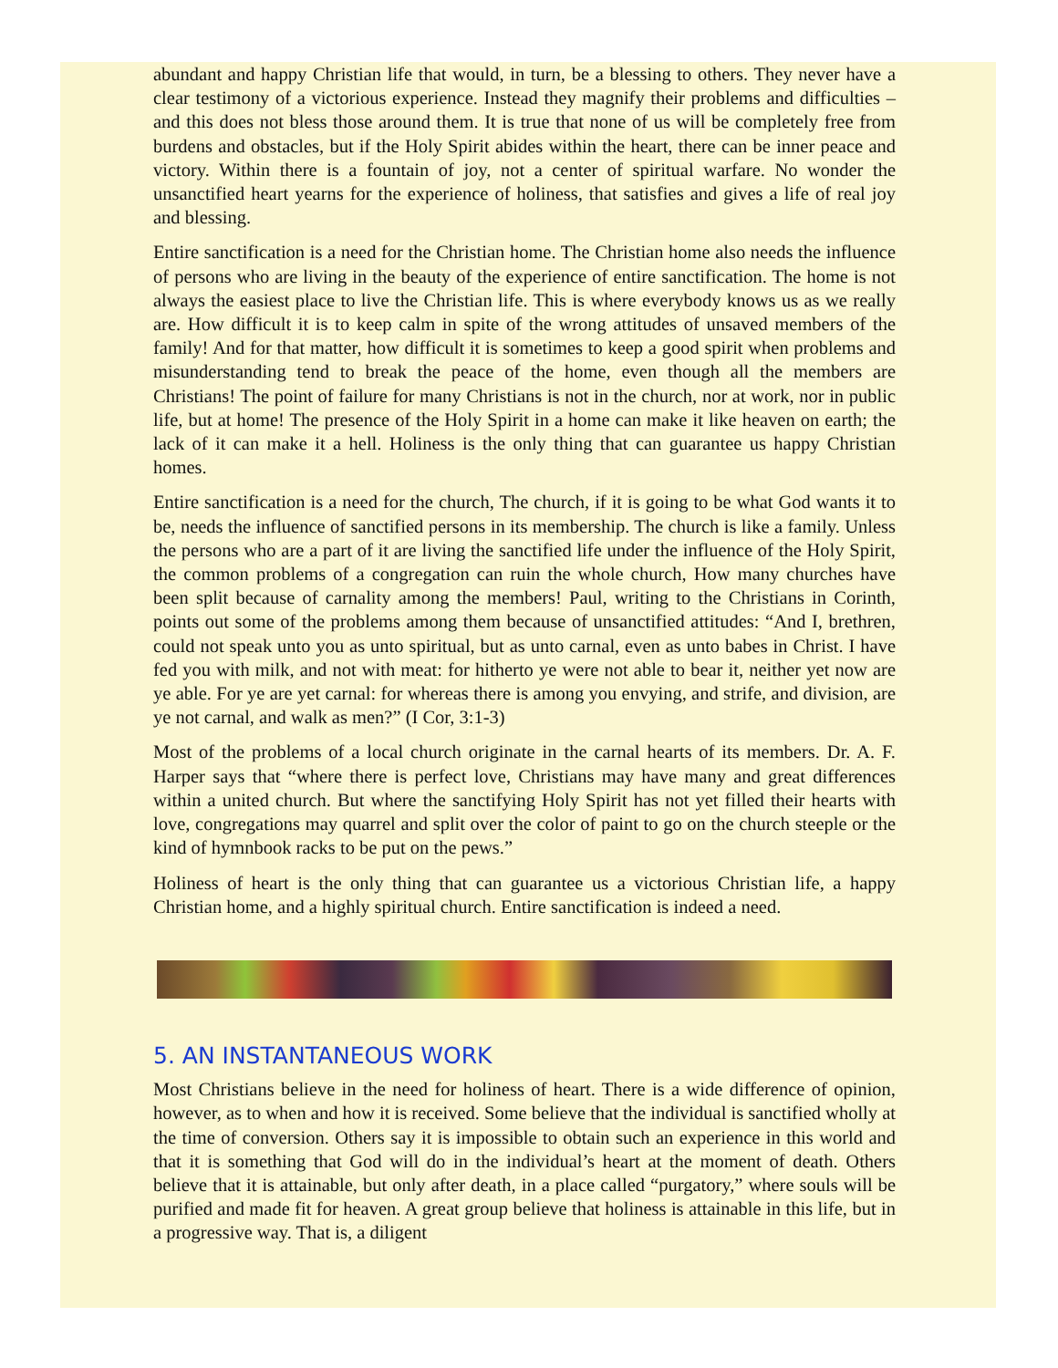abundant and happy Christian life that would, in turn, be a blessing to others. They never have a clear testimony of a victorious experience. Instead they magnify their problems and difficulties – and this does not bless those around them. It is true that none of us will be completely free from burdens and obstacles, but if the Holy Spirit abides within the heart, there can be inner peace and victory. Within there is a fountain of joy, not a center of spiritual warfare. No wonder the unsanctified heart yearns for the experience of holiness, that satisfies and gives a life of real joy and blessing.
Entire sanctification is a need for the Christian home. The Christian home also needs the influence of persons who are living in the beauty of the experience of entire sanctification. The home is not always the easiest place to live the Christian life. This is where everybody knows us as we really are. How difficult it is to keep calm in spite of the wrong attitudes of unsaved members of the family! And for that matter, how difficult it is sometimes to keep a good spirit when problems and misunderstanding tend to break the peace of the home, even though all the members are Christians! The point of failure for many Christians is not in the church, nor at work, nor in public life, but at home! The presence of the Holy Spirit in a home can make it like heaven on earth; the lack of it can make it a hell. Holiness is the only thing that can guarantee us happy Christian homes.
Entire sanctification is a need for the church, The church, if it is going to be what God wants it to be, needs the influence of sanctified persons in its membership. The church is like a family. Unless the persons who are a part of it are living the sanctified life under the influence of the Holy Spirit, the common problems of a congregation can ruin the whole church, How many churches have been split because of carnality among the members! Paul, writing to the Christians in Corinth, points out some of the problems among them because of unsanctified attitudes: “And I, brethren, could not speak unto you as unto spiritual, but as unto carnal, even as unto babes in Christ. I have fed you with milk, and not with meat: for hitherto ye were not able to bear it, neither yet now are ye able. For ye are yet carnal: for whereas there is among you envying, and strife, and division, are ye not carnal, and walk as men?” (I Cor, 3:1-3)
Most of the problems of a local church originate in the carnal hearts of its members. Dr. A. F. Harper says that “where there is perfect love, Christians may have many and great differences within a united church. But where the sanctifying Holy Spirit has not yet filled their hearts with love, congregations may quarrel and split over the color of paint to go on the church steeple or the kind of hymnbook racks to be put on the pews.”
Holiness of heart is the only thing that can guarantee us a victorious Christian life, a happy Christian home, and a highly spiritual church. Entire sanctification is indeed a need.
5. AN INSTANTANEOUS WORK
Most Christians believe in the need for holiness of heart. There is a wide difference of opinion, however, as to when and how it is received. Some believe that the individual is sanctified wholly at the time of conversion. Others say it is impossible to obtain such an experience in this world and that it is something that God will do in the individual’s heart at the moment of death. Others believe that it is attainable, but only after death, in a place called “purgatory,” where souls will be purified and made fit for heaven. A great group believe that holiness is attainable in this life, but in a progressive way. That is, a diligent